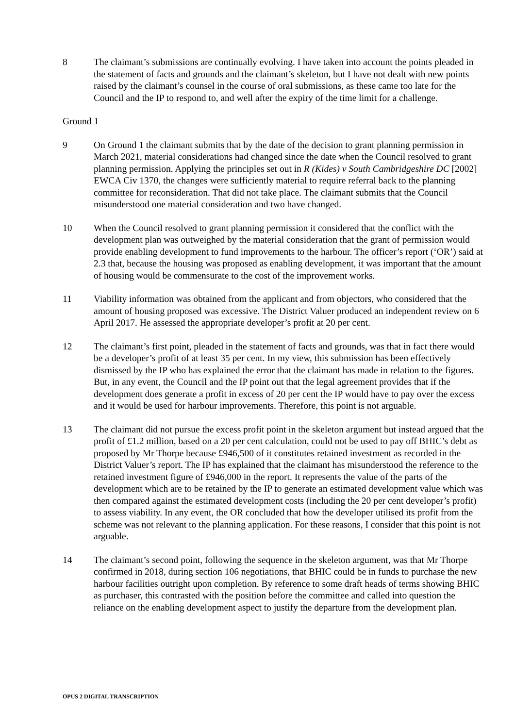8 The claimant’s submissions are continually evolving. I have taken into account the points pleaded in the statement of facts and grounds and the claimant’s skeleton, but I have not dealt with new points raised by the claimant’s counsel in the course of oral submissions, as these came too late for the Council and the IP to respond to, and well after the expiry of the time limit for a challenge.
Ground 1
9 On Ground 1 the claimant submits that by the date of the decision to grant planning permission in March 2021, material considerations had changed since the date when the Council resolved to grant planning permission. Applying the principles set out in R (Kides) v South Cambridgeshire DC [2002] EWCA Civ 1370, the changes were sufficiently material to require referral back to the planning committee for reconsideration. That did not take place. The claimant submits that the Council misunderstood one material consideration and two have changed.
10 When the Council resolved to grant planning permission it considered that the conflict with the development plan was outweighed by the material consideration that the grant of permission would provide enabling development to fund improvements to the harbour. The officer’s report (‘OR’) said at 2.3 that, because the housing was proposed as enabling development, it was important that the amount of housing would be commensurate to the cost of the improvement works.
11 Viability information was obtained from the applicant and from objectors, who considered that the amount of housing proposed was excessive. The District Valuer produced an independent review on 6 April 2017. He assessed the appropriate developer’s profit at 20 per cent.
12 The claimant’s first point, pleaded in the statement of facts and grounds, was that in fact there would be a developer’s profit of at least 35 per cent. In my view, this submission has been effectively dismissed by the IP who has explained the error that the claimant has made in relation to the figures. But, in any event, the Council and the IP point out that the legal agreement provides that if the development does generate a profit in excess of 20 per cent the IP would have to pay over the excess and it would be used for harbour improvements. Therefore, this point is not arguable.
13 The claimant did not pursue the excess profit point in the skeleton argument but instead argued that the profit of £1.2 million, based on a 20 per cent calculation, could not be used to pay off BHIC’s debt as proposed by Mr Thorpe because £946,500 of it constitutes retained investment as recorded in the District Valuer’s report. The IP has explained that the claimant has misunderstood the reference to the retained investment figure of £946,000 in the report. It represents the value of the parts of the development which are to be retained by the IP to generate an estimated development value which was then compared against the estimated development costs (including the 20 per cent developer’s profit) to assess viability. In any event, the OR concluded that how the developer utilised its profit from the scheme was not relevant to the planning application. For these reasons, I consider that this point is not arguable.
14 The claimant’s second point, following the sequence in the skeleton argument, was that Mr Thorpe confirmed in 2018, during section 106 negotiations, that BHIC could be in funds to purchase the new harbour facilities outright upon completion. By reference to some draft heads of terms showing BHIC as purchaser, this contrasted with the position before the committee and called into question the reliance on the enabling development aspect to justify the departure from the development plan.
OPUS 2 DIGITAL TRANSCRIPTION